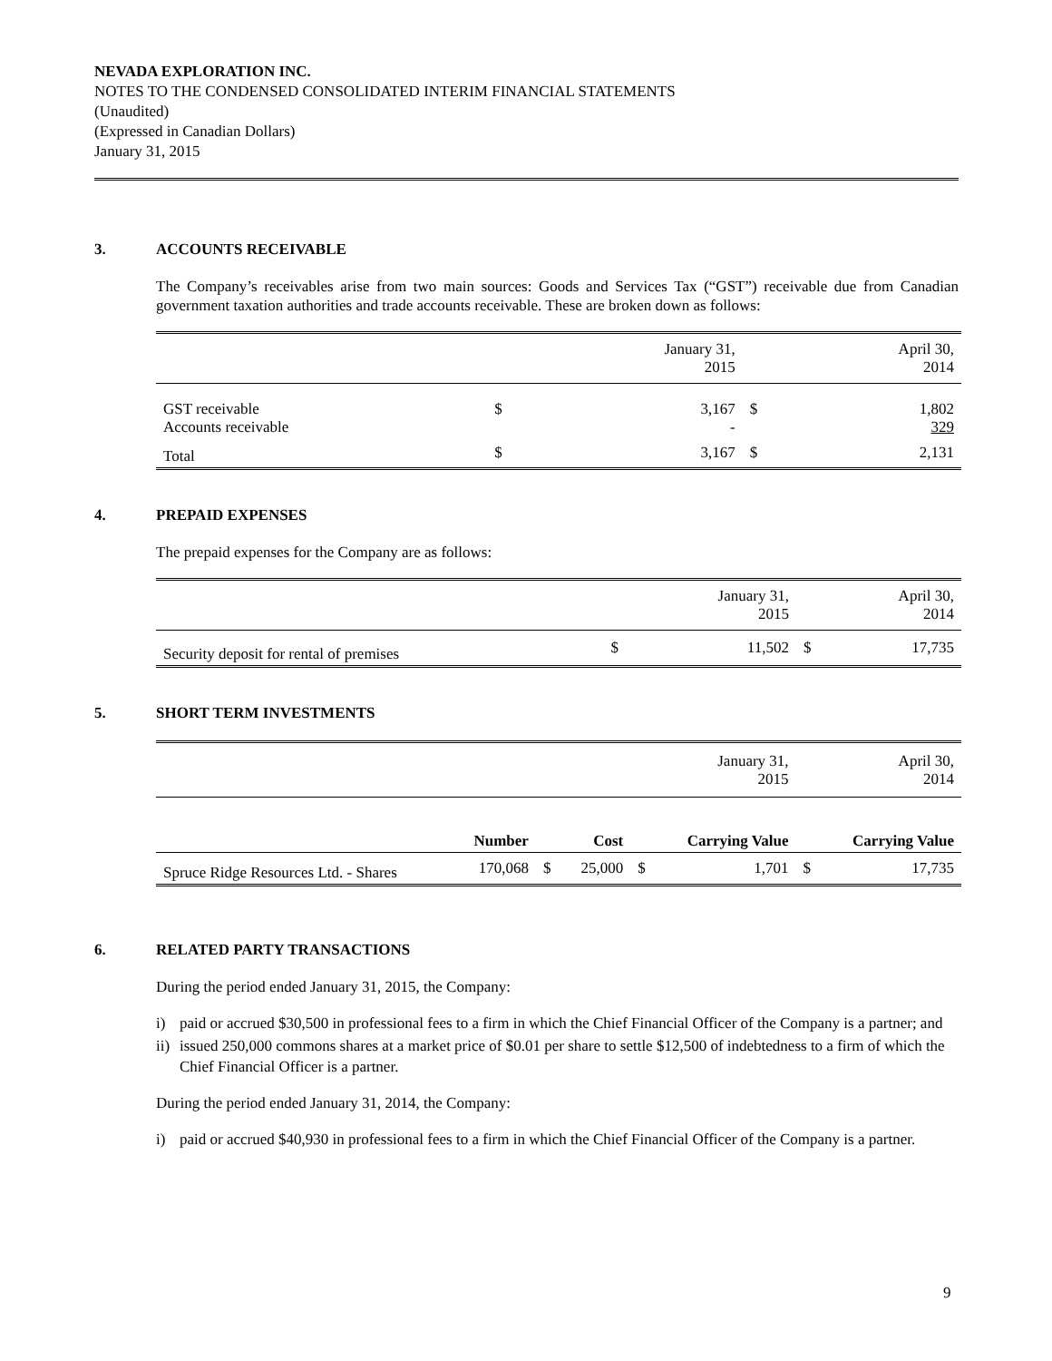NEVADA EXPLORATION INC.
NOTES TO THE CONDENSED CONSOLIDATED INTERIM FINANCIAL STATEMENTS
(Unaudited)
(Expressed in Canadian Dollars)
January 31, 2015
3. ACCOUNTS RECEIVABLE
The Company’s receivables arise from two main sources: Goods and Services Tax (“GST”) receivable due from Canadian government taxation authorities and trade accounts receivable. These are broken down as follows:
| | | January 31, 2015 | | April 30, 2014 |
| GST receivable Accounts receivable | $ | 3,167 - | $ | 1,802 329 |
| Total | $ | 3,167 | $ | 2,131 |
4. PREPAID EXPENSES
The prepaid expenses for the Company are as follows:
| | | January 31, 2015 | | April 30, 2014 |
| Security deposit for rental of premises | $ | 11,502 | $ | 17,735 |
5. SHORT TERM INVESTMENTS
| | | | | | January 31, 2015 | | April 30, 2014 |
| | Number | | Cost | | Carrying Value | | Carrying Value |
| Spruce Ridge Resources Ltd. - Shares | 170,068 | $ | 25,000 | $ | 1,701 | $ | 17,735 |
6. RELATED PARTY TRANSACTIONS
During the period ended January 31, 2015, the Company:
i) paid or accrued $30,500 in professional fees to a firm in which the Chief Financial Officer of the Company is a partner; and
ii) issued 250,000 commons shares at a market price of $0.01 per share to settle $12,500 of indebtedness to a firm of which the Chief Financial Officer is a partner.
During the period ended January 31, 2014, the Company:
i) paid or accrued $40,930 in professional fees to a firm in which the Chief Financial Officer of the Company is a partner.
9